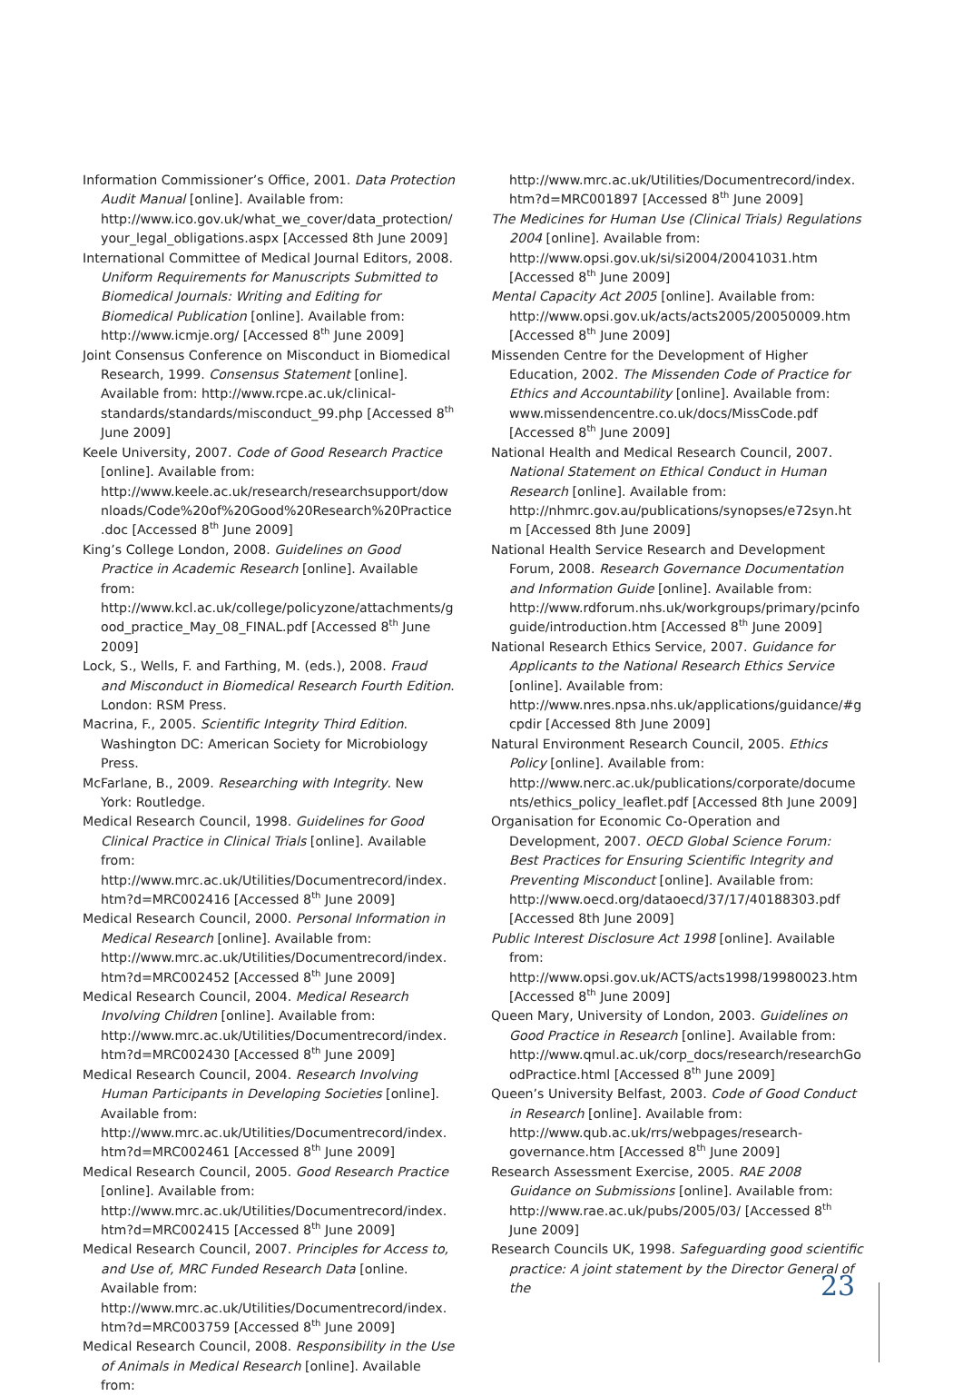Information Commissioner’s Office, 2001. Data Protection Audit Manual [online]. Available from: http://www.ico.gov.uk/what_we_cover/data_protection/your_legal_obligations.aspx [Accessed 8th June 2009]
International Committee of Medical Journal Editors, 2008. Uniform Requirements for Manuscripts Submitted to Biomedical Journals: Writing and Editing for Biomedical Publication [online]. Available from: http://www.icmje.org/ [Accessed 8<sup>th</sup> June 2009]
Joint Consensus Conference on Misconduct in Biomedical Research, 1999. Consensus Statement [online]. Available from: http://www.rcpe.ac.uk/clinical-standards/standards/misconduct_99.php [Accessed 8<sup>th</sup> June 2009]
Keele University, 2007. Code of Good Research Practice [online]. Available from: http://www.keele.ac.uk/research/researchsupport/downloads/Code%20of%20Good%20Research%20Practice.doc [Accessed 8<sup>th</sup> June 2009]
King’s College London, 2008. Guidelines on Good Practice in Academic Research [online]. Available from: http://www.kcl.ac.uk/college/policyzone/attachments/good_practice_May_08_FINAL.pdf [Accessed 8<sup>th</sup> June 2009]
Lock, S., Wells, F. and Farthing, M. (eds.), 2008. Fraud and Misconduct in Biomedical Research Fourth Edition. London: RSM Press.
Macrina, F., 2005. Scientific Integrity Third Edition. Washington DC: American Society for Microbiology Press.
McFarlane, B., 2009. Researching with Integrity. New York: Routledge.
Medical Research Council, 1998. Guidelines for Good Clinical Practice in Clinical Trials [online]. Available from: http://www.mrc.ac.uk/Utilities/Documentrecord/index.htm?d=MRC002416 [Accessed 8<sup>th</sup> June 2009]
Medical Research Council, 2000. Personal Information in Medical Research [online]. Available from: http://www.mrc.ac.uk/Utilities/Documentrecord/index.htm?d=MRC002452 [Accessed 8<sup>th</sup> June 2009]
Medical Research Council, 2004. Medical Research Involving Children [online]. Available from: http://www.mrc.ac.uk/Utilities/Documentrecord/index.htm?d=MRC002430 [Accessed 8<sup>th</sup> June 2009]
Medical Research Council, 2004. Research Involving Human Participants in Developing Societies [online]. Available from: http://www.mrc.ac.uk/Utilities/Documentrecord/index.htm?d=MRC002461 [Accessed 8<sup>th</sup> June 2009]
Medical Research Council, 2005. Good Research Practice [online]. Available from: http://www.mrc.ac.uk/Utilities/Documentrecord/index.htm?d=MRC002415 [Accessed 8<sup>th</sup> June 2009]
Medical Research Council, 2007. Principles for Access to, and Use of, MRC Funded Research Data [online. Available from: http://www.mrc.ac.uk/Utilities/Documentrecord/index.htm?d=MRC003759 [Accessed 8<sup>th</sup> June 2009]
Medical Research Council, 2008. Responsibility in the Use of Animals in Medical Research [online]. Available from:
http://www.mrc.ac.uk/Utilities/Documentrecord/index.htm?d=MRC001897 [Accessed 8<sup>th</sup> June 2009]
The Medicines for Human Use (Clinical Trials) Regulations 2004 [online]. Available from: http://www.opsi.gov.uk/si/si2004/20041031.htm [Accessed 8<sup>th</sup> June 2009]
Mental Capacity Act 2005 [online]. Available from: http://www.opsi.gov.uk/acts/acts2005/20050009.htm [Accessed 8<sup>th</sup> June 2009]
Missenden Centre for the Development of Higher Education, 2002. The Missenden Code of Practice for Ethics and Accountability [online]. Available from: www.missendencentre.co.uk/docs/MissCode.pdf [Accessed 8<sup>th</sup> June 2009]
National Health and Medical Research Council, 2007. National Statement on Ethical Conduct in Human Research [online]. Available from: http://nhmrc.gov.au/publications/synopses/e72syn.htm [Accessed 8th June 2009]
National Health Service Research and Development Forum, 2008. Research Governance Documentation and Information Guide [online]. Available from: http://www.rdforum.nhs.uk/workgroups/primary/pcinfoguide/introduction.htm [Accessed 8<sup>th</sup> June 2009]
National Research Ethics Service, 2007. Guidance for Applicants to the National Research Ethics Service [online]. Available from: http://www.nres.npsa.nhs.uk/applications/guidance/#gcpdir [Accessed 8th June 2009]
Natural Environment Research Council, 2005. Ethics Policy [online]. Available from: http://www.nerc.ac.uk/publications/corporate/documents/ethics_policy_leaflet.pdf [Accessed 8th June 2009]
Organisation for Economic Co-Operation and Development, 2007. OECD Global Science Forum: Best Practices for Ensuring Scientific Integrity and Preventing Misconduct [online]. Available from: http://www.oecd.org/dataoecd/37/17/40188303.pdf [Accessed 8th June 2009]
Public Interest Disclosure Act 1998 [online]. Available from: http://www.opsi.gov.uk/ACTS/acts1998/19980023.htm [Accessed 8<sup>th</sup> June 2009]
Queen Mary, University of London, 2003. Guidelines on Good Practice in Research [online]. Available from: http://www.qmul.ac.uk/corp_docs/research/researchGoodPractice.html [Accessed 8<sup>th</sup> June 2009]
Queen’s University Belfast, 2003. Code of Good Conduct in Research [online]. Available from: http://www.qub.ac.uk/rrs/webpages/research-governance.htm [Accessed 8<sup>th</sup> June 2009]
Research Assessment Exercise, 2005. RAE 2008 Guidance on Submissions [online]. Available from: http://www.rae.ac.uk/pubs/2005/03/ [Accessed 8<sup>th</sup> June 2009]
Research Councils UK, 1998. Safeguarding good scientific practice: A joint statement by the Director General of the
23